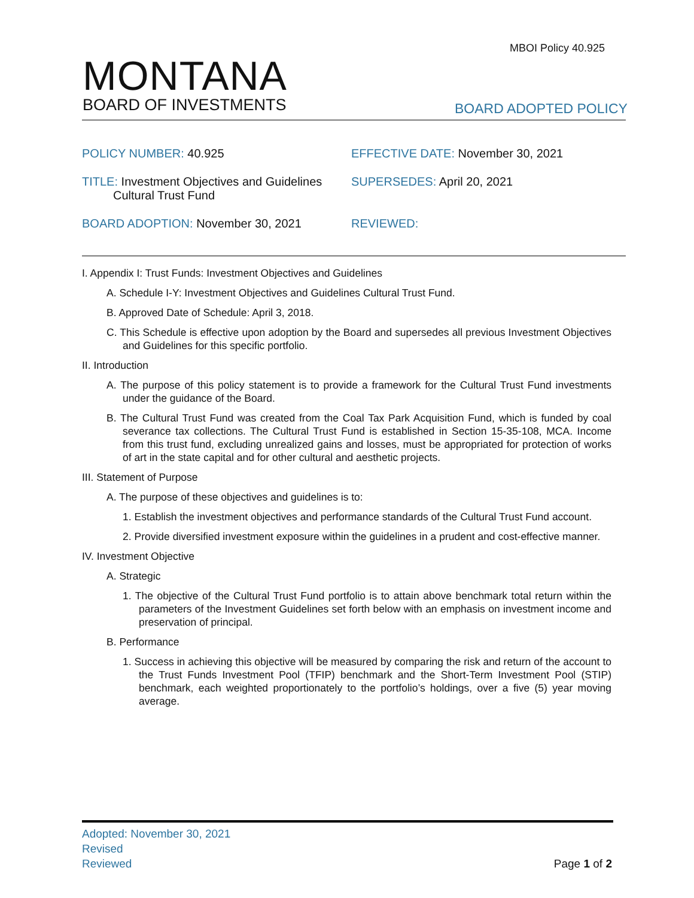MBOI Policy 40.925
MONTANA
BOARD OF INVESTMENTS
BOARD ADOPTED POLICY
POLICY NUMBER: 40.925 EFFECTIVE DATE: November 30, 2021
TITLE: Investment Objectives and Guidelines
Cultural Trust Fund
SUPERSEDES: April 20, 2021
BOARD ADOPTION: November 30, 2021 REVIEWED:
I. Appendix I: Trust Funds: Investment Objectives and Guidelines
A. Schedule I-Y: Investment Objectives and Guidelines Cultural Trust Fund.
B. Approved Date of Schedule: April 3, 2018.
C. This Schedule is effective upon adoption by the Board and supersedes all previous Investment Objectives and Guidelines for this specific portfolio.
II. Introduction
A. The purpose of this policy statement is to provide a framework for the Cultural Trust Fund investments under the guidance of the Board.
B. The Cultural Trust Fund was created from the Coal Tax Park Acquisition Fund, which is funded by coal severance tax collections. The Cultural Trust Fund is established in Section 15-35-108, MCA. Income from this trust fund, excluding unrealized gains and losses, must be appropriated for protection of works of art in the state capital and for other cultural and aesthetic projects.
III. Statement of Purpose
A. The purpose of these objectives and guidelines is to:
1. Establish the investment objectives and performance standards of the Cultural Trust Fund account.
2. Provide diversified investment exposure within the guidelines in a prudent and cost-effective manner.
IV. Investment Objective
A. Strategic
1. The objective of the Cultural Trust Fund portfolio is to attain above benchmark total return within the parameters of the Investment Guidelines set forth below with an emphasis on investment income and preservation of principal.
B. Performance
1. Success in achieving this objective will be measured by comparing the risk and return of the account to the Trust Funds Investment Pool (TFIP) benchmark and the Short-Term Investment Pool (STIP) benchmark, each weighted proportionately to the portfolio’s holdings, over a five (5) year moving average.
Adopted: November 30, 2021
Revised
Reviewed
Page 1 of 2